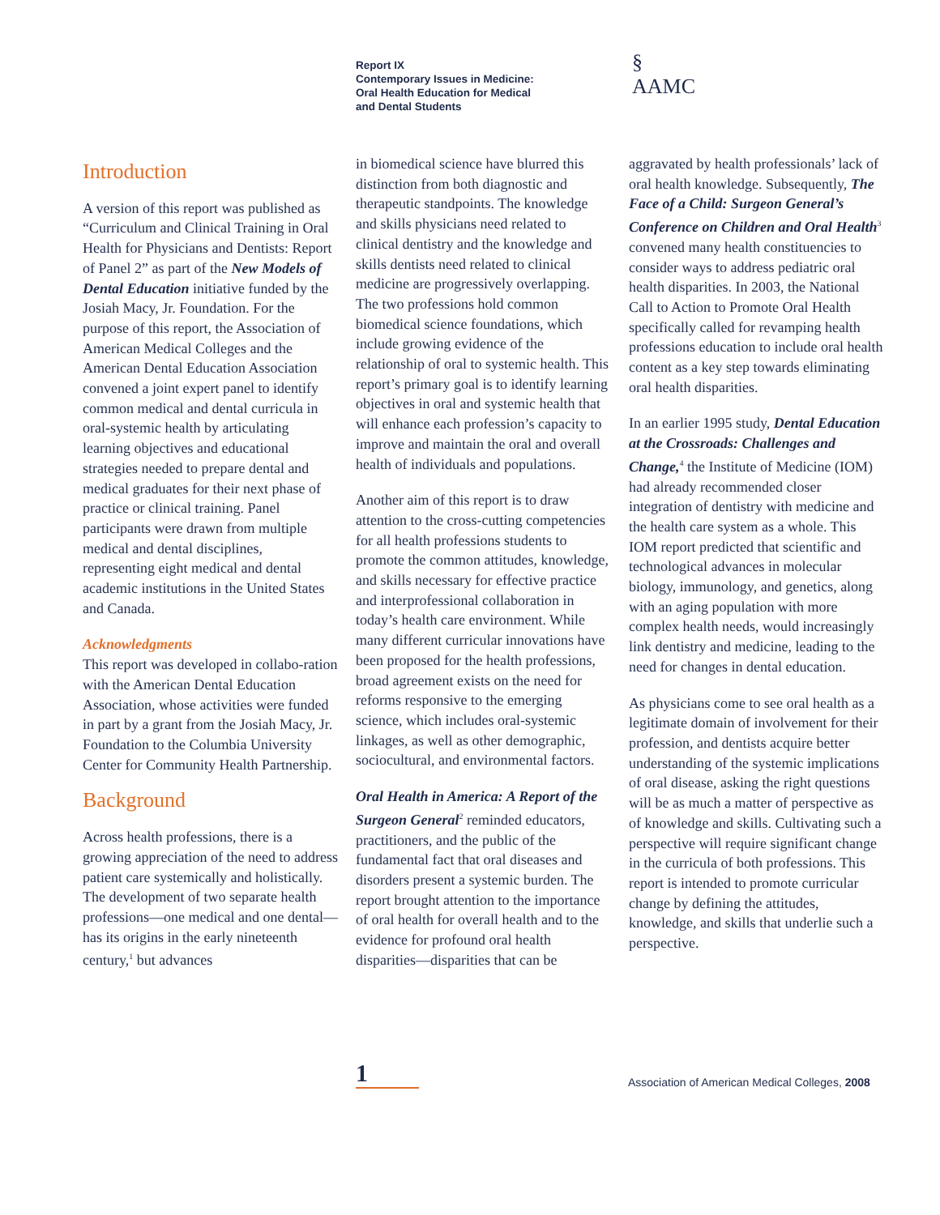Report IX
Contemporary Issues in Medicine:
Oral Health Education for Medical
and Dental Students
§
AAMC
Introduction
A version of this report was published as “Curriculum and Clinical Training in Oral Health for Physicians and Dentists: Report of Panel 2” as part of the New Models of Dental Education initiative funded by the Josiah Macy, Jr. Foundation. For the purpose of this report, the Association of American Medical Colleges and the American Dental Education Association convened a joint expert panel to identify common medical and dental curricula in oral-systemic health by articulating learning objectives and educational strategies needed to prepare dental and medical graduates for their next phase of practice or clinical training. Panel participants were drawn from multiple medical and dental disciplines, representing eight medical and dental academic institutions in the United States and Canada.
Acknowledgments
This report was developed in collabo-ration with the American Dental Education Association, whose activities were funded in part by a grant from the Josiah Macy, Jr. Foundation to the Columbia University Center for Community Health Partnership.
Background
Across health professions, there is a growing appreciation of the need to address patient care systemically and holistically. The development of two separate health professions—one medical and one dental—has its origins in the early nineteenth century,<sup>1</sup> but advances
in biomedical science have blurred this distinction from both diagnostic and therapeutic standpoints. The knowledge and skills physicians need related to clinical dentistry and the knowledge and skills dentists need related to clinical medicine are progressively overlapping. The two professions hold common biomedical science foundations, which include growing evidence of the relationship of oral to systemic health. This report’s primary goal is to identify learning objectives in oral and systemic health that will enhance each profession’s capacity to improve and maintain the oral and overall health of individuals and populations.
Another aim of this report is to draw attention to the cross-cutting competencies for all health professions students to promote the common attitudes, knowledge, and skills necessary for effective practice and interprofessional collaboration in today’s health care environment. While many different curricular innovations have been proposed for the health professions, broad agreement exists on the need for reforms responsive to the emerging science, which includes oral-systemic linkages, as well as other demographic, sociocultural, and environmental factors.
Oral Health in America: A Report of the Surgeon General<sup>2</sup> reminded educators, practitioners, and the public of the fundamental fact that oral diseases and disorders present a systemic burden. The report brought attention to the importance of oral health for overall health and to the evidence for profound oral health disparities—disparities that can be
aggravated by health professionals’ lack of oral health knowledge. Subsequently, The Face of a Child: Surgeon General’s Conference on Children and Oral Health<sup>3</sup> convened many health constituencies to consider ways to address pediatric oral health disparities. In 2003, the National Call to Action to Promote Oral Health specifically called for revamping health professions education to include oral health content as a key step towards eliminating oral health disparities.
In an earlier 1995 study, Dental Education at the Crossroads: Challenges and Change,<sup>4</sup> the Institute of Medicine (IOM) had already recommended closer integration of dentistry with medicine and the health care system as a whole. This IOM report predicted that scientific and technological advances in molecular biology, immunology, and genetics, along with an aging population with more complex health needs, would increasingly link dentistry and medicine, leading to the need for changes in dental education.
As physicians come to see oral health as a legitimate domain of involvement for their profession, and dentists acquire better understanding of the systemic implications of oral disease, asking the right questions will be as much a matter of perspective as of knowledge and skills. Cultivating such a perspective will require significant change in the curricula of both professions. This report is intended to promote curricular change by defining the attitudes, knowledge, and skills that underlie such a perspective.
1
Association of American Medical Colleges, 2008